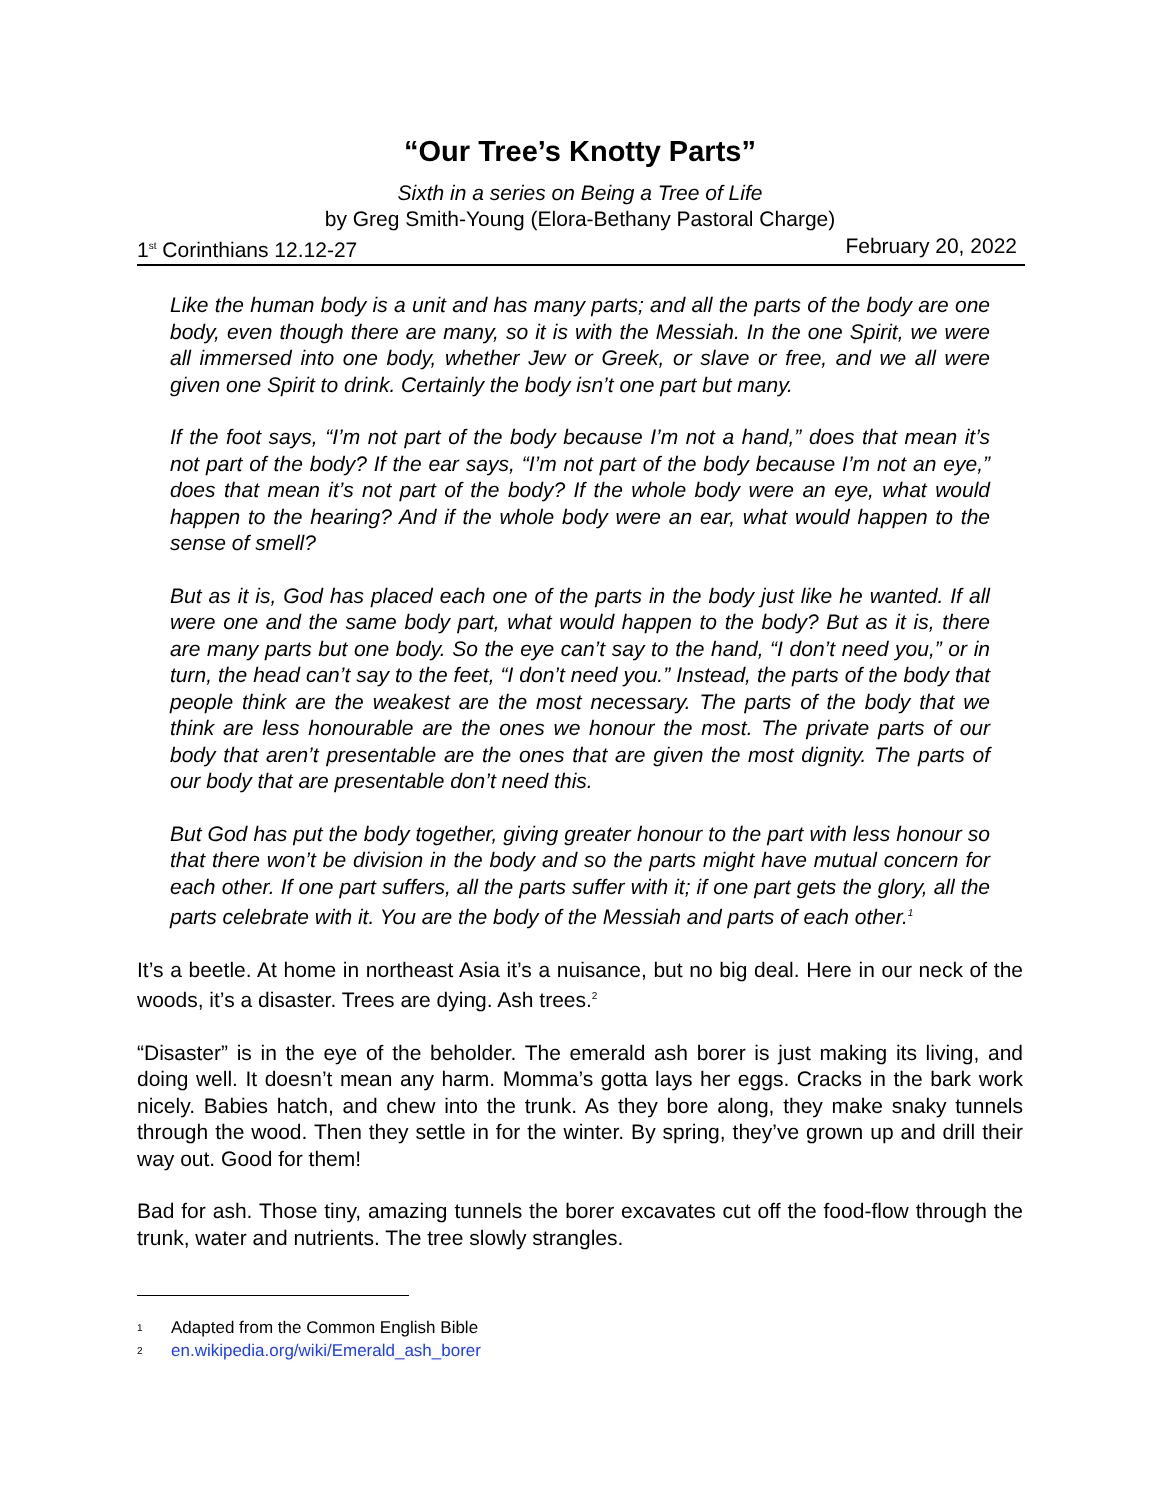“Our Tree’s Knotty Parts”
Sixth in a series on Being a Tree of Life
by Greg Smith-Young (Elora-Bethany Pastoral Charge)
1<sup>st</sup> Corinthians 12.12-27 February 20, 2022
Like the human body is a unit and has many parts; and all the parts of the body are one body, even though there are many, so it is with the Messiah. In the one Spirit, we were all immersed into one body, whether Jew or Greek, or slave or free, and we all were given one Spirit to drink. Certainly the body isn’t one part but many.
If the foot says, “I’m not part of the body because I’m not a hand,” does that mean it’s not part of the body? If the ear says, “I’m not part of the body because I’m not an eye,” does that mean it’s not part of the body? If the whole body were an eye, what would happen to the hearing? And if the whole body were an ear, what would happen to the sense of smell?
But as it is, God has placed each one of the parts in the body just like he wanted. If all were one and the same body part, what would happen to the body? But as it is, there are many parts but one body. So the eye can’t say to the hand, “I don’t need you,” or in turn, the head can’t say to the feet, “I don’t need you.” Instead, the parts of the body that people think are the weakest are the most necessary. The parts of the body that we think are less honourable are the ones we honour the most. The private parts of our body that aren’t presentable are the ones that are given the most dignity. The parts of our body that are presentable don’t need this.
But God has put the body together, giving greater honour to the part with less honour so that there won’t be division in the body and so the parts might have mutual concern for each other. If one part suffers, all the parts suffer with it; if one part gets the glory, all the parts celebrate with it. You are the body of the Messiah and parts of each other.<sup>1</sup>
It’s a beetle. At home in northeast Asia it’s a nuisance, but no big deal. Here in our neck of the woods, it’s a disaster. Trees are dying. Ash trees.<sup>2</sup>
“Disaster” is in the eye of the beholder. The emerald ash borer is just making its living, and doing well. It doesn’t mean any harm. Momma’s gotta lays her eggs. Cracks in the bark work nicely. Babies hatch, and chew into the trunk. As they bore along, they make snaky tunnels through the wood. Then they settle in for the winter. By spring, they’ve grown up and drill their way out. Good for them!
Bad for ash. Those tiny, amazing tunnels the borer excavates cut off the food-flow through the trunk, water and nutrients. The tree slowly strangles.
1 Adapted from the Common English Bible
2 en.wikipedia.org/wiki/Emerald_ash_borer